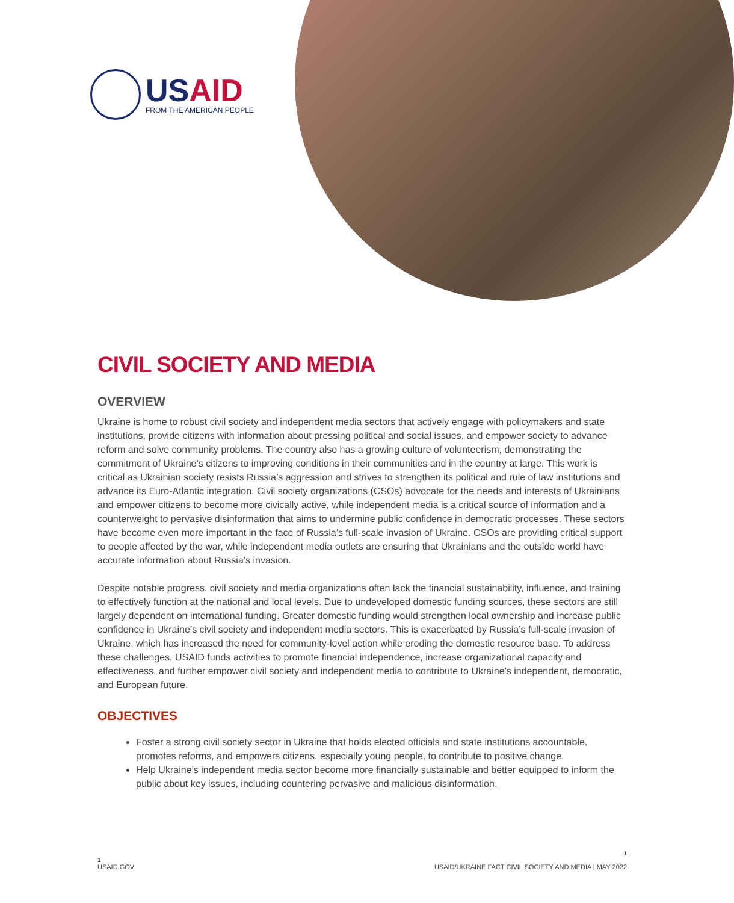USAID
FROM THE AMERICAN PEOPLE
CIVIL SOCIETY AND MEDIA
OVERVIEW
Ukraine is home to robust civil society and independent media sectors that actively engage with policymakers and state institutions, provide citizens with information about pressing political and social issues, and empower society to advance reform and solve community problems. The country also has a growing culture of volunteerism, demonstrating the commitment of Ukraine’s citizens to improving conditions in their communities and in the country at large. This work is critical as Ukrainian society resists Russia’s aggression and strives to strengthen its political and rule of law institutions and advance its Euro-Atlantic integration. Civil society organizations (CSOs) advocate for the needs and interests of Ukrainians and empower citizens to become more civically active, while independent media is a critical source of information and a counterweight to pervasive disinformation that aims to undermine public confidence in democratic processes. These sectors have become even more important in the face of Russia’s full-scale invasion of Ukraine. CSOs are providing critical support to people affected by the war, while independent media outlets are ensuring that Ukrainians and the outside world have accurate information about Russia’s invasion.
Despite notable progress, civil society and media organizations often lack the financial sustainability, influence, and training to effectively function at the national and local levels. Due to undeveloped domestic funding sources, these sectors are still largely dependent on international funding. Greater domestic funding would strengthen local ownership and increase public confidence in Ukraine’s civil society and independent media sectors. This is exacerbated by Russia’s full-scale invasion of Ukraine, which has increased the need for community-level action while eroding the domestic resource base. To address these challenges, USAID funds activities to promote financial independence, increase organizational capacity and effectiveness, and further empower civil society and independent media to contribute to Ukraine’s independent, democratic, and European future.
OBJECTIVES
Foster a strong civil society sector in Ukraine that holds elected officials and state institutions accountable, promotes reforms, and empowers citizens, especially young people, to contribute to positive change.
Help Ukraine’s independent media sector become more financially sustainable and better equipped to inform the public about key issues, including countering pervasive and malicious disinformation.
1
1
USAID.GOV USAID/UKRAINE FACT CIVIL SOCIETY AND MEDIA | MAY 2022